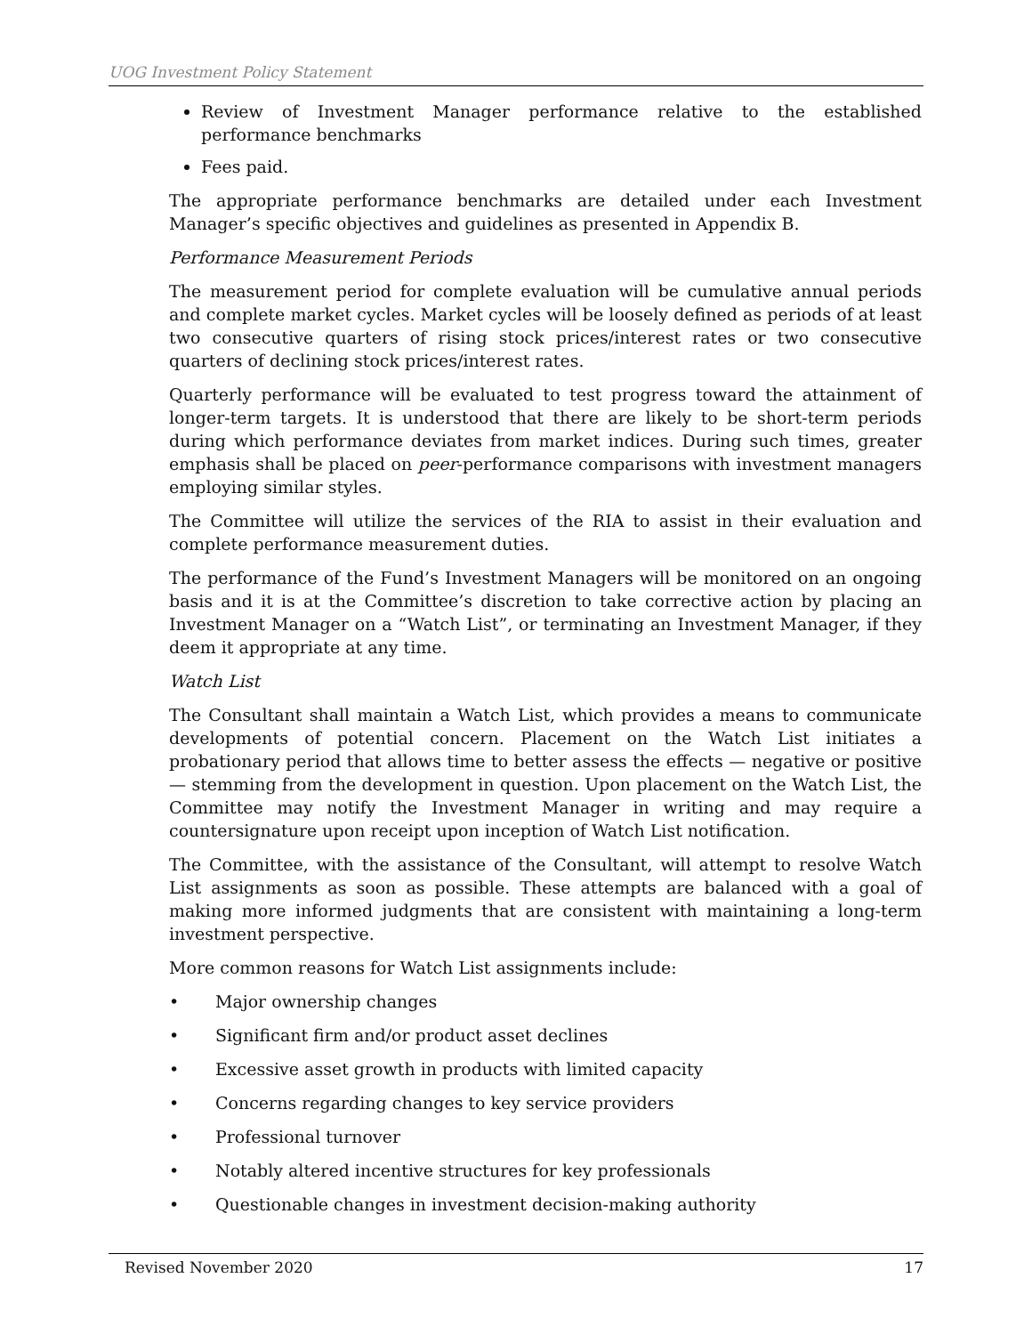UOG Investment Policy Statement
Review of Investment Manager performance relative to the established performance benchmarks
Fees paid.
The appropriate performance benchmarks are detailed under each Investment Manager’s specific objectives and guidelines as presented in Appendix B.
Performance Measurement Periods
The measurement period for complete evaluation will be cumulative annual periods and complete market cycles. Market cycles will be loosely defined as periods of at least two consecutive quarters of rising stock prices/interest rates or two consecutive quarters of declining stock prices/interest rates.
Quarterly performance will be evaluated to test progress toward the attainment of longer-term targets. It is understood that there are likely to be short-term periods during which performance deviates from market indices. During such times, greater emphasis shall be placed on peer-performance comparisons with investment managers employing similar styles.
The Committee will utilize the services of the RIA to assist in their evaluation and complete performance measurement duties.
The performance of the Fund’s Investment Managers will be monitored on an ongoing basis and it is at the Committee’s discretion to take corrective action by placing an Investment Manager on a “Watch List”, or terminating an Investment Manager, if they deem it appropriate at any time.
Watch List
The Consultant shall maintain a Watch List, which provides a means to communicate developments of potential concern. Placement on the Watch List initiates a probationary period that allows time to better assess the effects — negative or positive — stemming from the development in question. Upon placement on the Watch List, the Committee may notify the Investment Manager in writing and may require a countersignature upon receipt upon inception of Watch List notification.
The Committee, with the assistance of the Consultant, will attempt to resolve Watch List assignments as soon as possible. These attempts are balanced with a goal of making more informed judgments that are consistent with maintaining a long-term investment perspective.
More common reasons for Watch List assignments include:
• Major ownership changes
• Significant firm and/or product asset declines
• Excessive asset growth in products with limited capacity
• Concerns regarding changes to key service providers
• Professional turnover
• Notably altered incentive structures for key professionals
• Questionable changes in investment decision-making authority
Revised November 2020 17